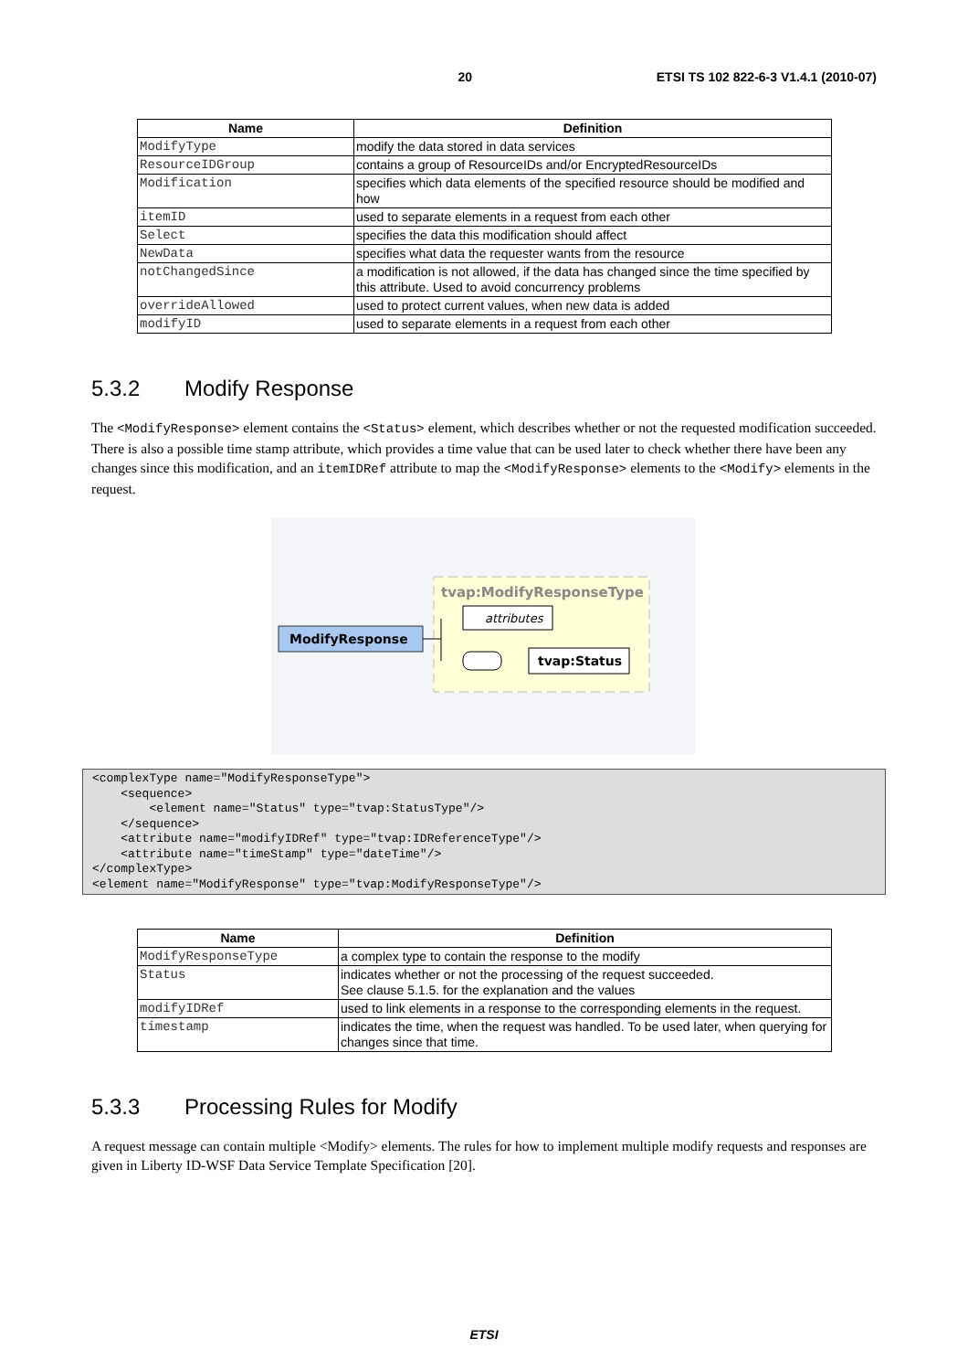20 ETSI TS 102 822-6-3 V1.4.1 (2010-07)
| Name | Definition |
| --- | --- |
| ModifyType | modify the data stored in data services |
| ResourceIDGroup | contains a group of ResourceIDs and/or EncryptedResourceIDs |
| Modification | specifies which data elements of the specified resource should be modified and how |
| itemID | used to separate elements in a request from each other |
| Select | specifies the data this modification should affect |
| NewData | specifies what data the requester wants from the resource |
| notChangedSince | a modification is not allowed, if the data has changed since the time specified by this attribute. Used to avoid concurrency problems |
| overrideAllowed | used to protect current values, when new data is added |
| modifyID | used to separate elements in a request from each other |
5.3.2 Modify Response
The <ModifyResponse> element contains the <Status> element, which describes whether or not the requested modification succeeded. There is also a possible time stamp attribute, which provides a time value that can be used later to check whether there have been any changes since this modification, and an itemIDRef attribute to map the <ModifyResponse> elements to the <Modify> elements in the request.
tvap:ModifyResponseType
ModifyResponse
attributes
tvap:Status
<complexType name="ModifyResponseType">
    <sequence>
        <element name="Status" type="tvap:StatusType"/>
    </sequence>
    <attribute name="modifyIDRef" type="tvap:IDReferenceType"/>
    <attribute name="timeStamp" type="dateTime"/>
</complexType>
<element name="ModifyResponse" type="tvap:ModifyResponseType"/>
| Name | Definition |
| --- | --- |
| ModifyResponseType | a complex type to contain the response to the modify |
| Status | indicates whether or not the processing of the request succeeded. See clause 5.1.5. for the explanation and the values |
| modifyIDRef | used to link elements in a response to the corresponding elements in the request. |
| timestamp | indicates the time, when the request was handled. To be used later, when querying for changes since that time. |
5.3.3 Processing Rules for Modify
A request message can contain multiple <Modify> elements. The rules for how to implement multiple modify requests and responses are given in Liberty ID-WSF Data Service Template Specification [20].
ETSI